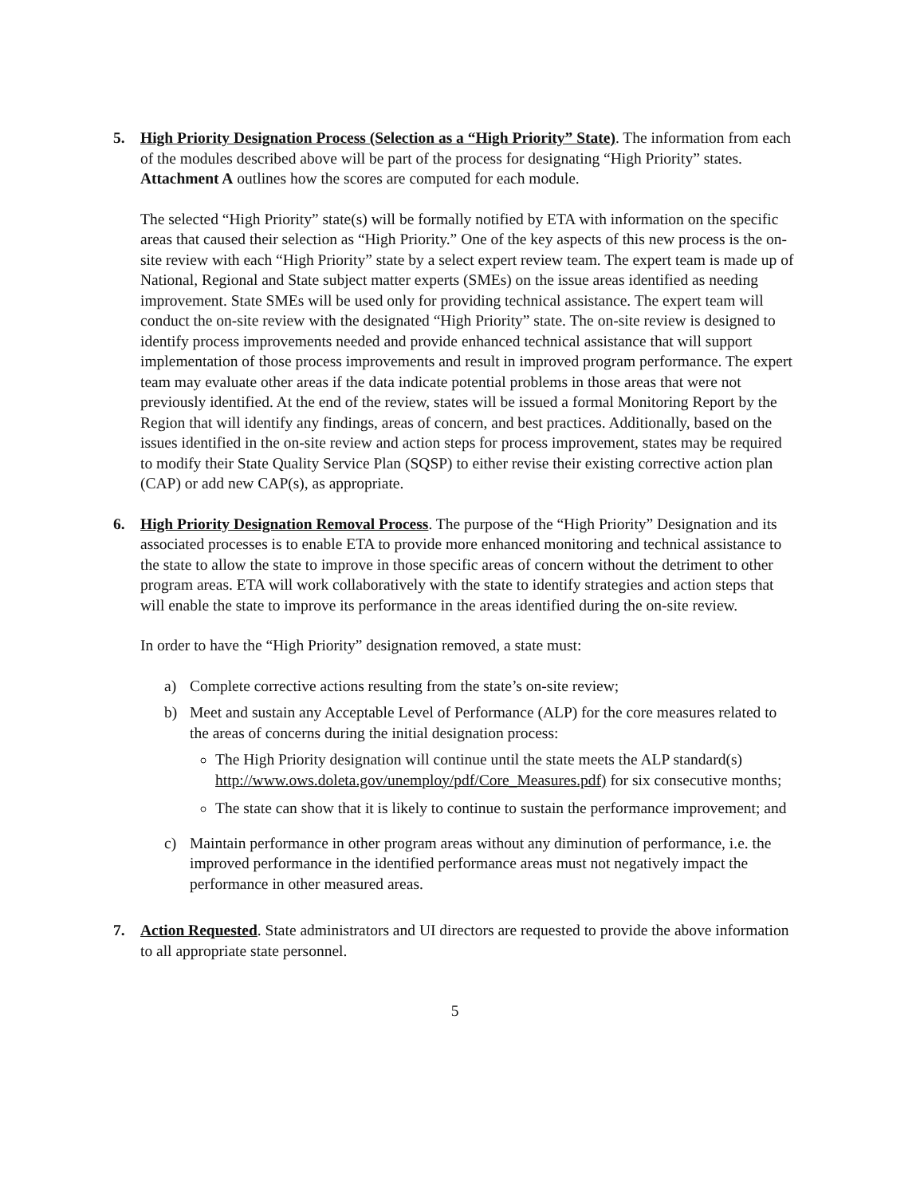5. High Priority Designation Process (Selection as a “High Priority” State). The information from each of the modules described above will be part of the process for designating “High Priority” states. Attachment A outlines how the scores are computed for each module.
The selected “High Priority” state(s) will be formally notified by ETA with information on the specific areas that caused their selection as “High Priority.” One of the key aspects of this new process is the on-site review with each “High Priority” state by a select expert review team. The expert team is made up of National, Regional and State subject matter experts (SMEs) on the issue areas identified as needing improvement. State SMEs will be used only for providing technical assistance. The expert team will conduct the on-site review with the designated “High Priority” state. The on-site review is designed to identify process improvements needed and provide enhanced technical assistance that will support implementation of those process improvements and result in improved program performance. The expert team may evaluate other areas if the data indicate potential problems in those areas that were not previously identified. At the end of the review, states will be issued a formal Monitoring Report by the Region that will identify any findings, areas of concern, and best practices. Additionally, based on the issues identified in the on-site review and action steps for process improvement, states may be required to modify their State Quality Service Plan (SQSP) to either revise their existing corrective action plan (CAP) or add new CAP(s), as appropriate.
6. High Priority Designation Removal Process. The purpose of the “High Priority” Designation and its associated processes is to enable ETA to provide more enhanced monitoring and technical assistance to the state to allow the state to improve in those specific areas of concern without the detriment to other program areas. ETA will work collaboratively with the state to identify strategies and action steps that will enable the state to improve its performance in the areas identified during the on-site review.
In order to have the “High Priority” designation removed, a state must:
a) Complete corrective actions resulting from the state’s on-site review;
b) Meet and sustain any Acceptable Level of Performance (ALP) for the core measures related to the areas of concerns during the initial designation process:
The High Priority designation will continue until the state meets the ALP standard(s) http://www.ows.doleta.gov/unemploy/pdf/Core_Measures.pdf) for six consecutive months;
The state can show that it is likely to continue to sustain the performance improvement; and
c) Maintain performance in other program areas without any diminution of performance, i.e. the improved performance in the identified performance areas must not negatively impact the performance in other measured areas.
7. Action Requested. State administrators and UI directors are requested to provide the above information to all appropriate state personnel.
5